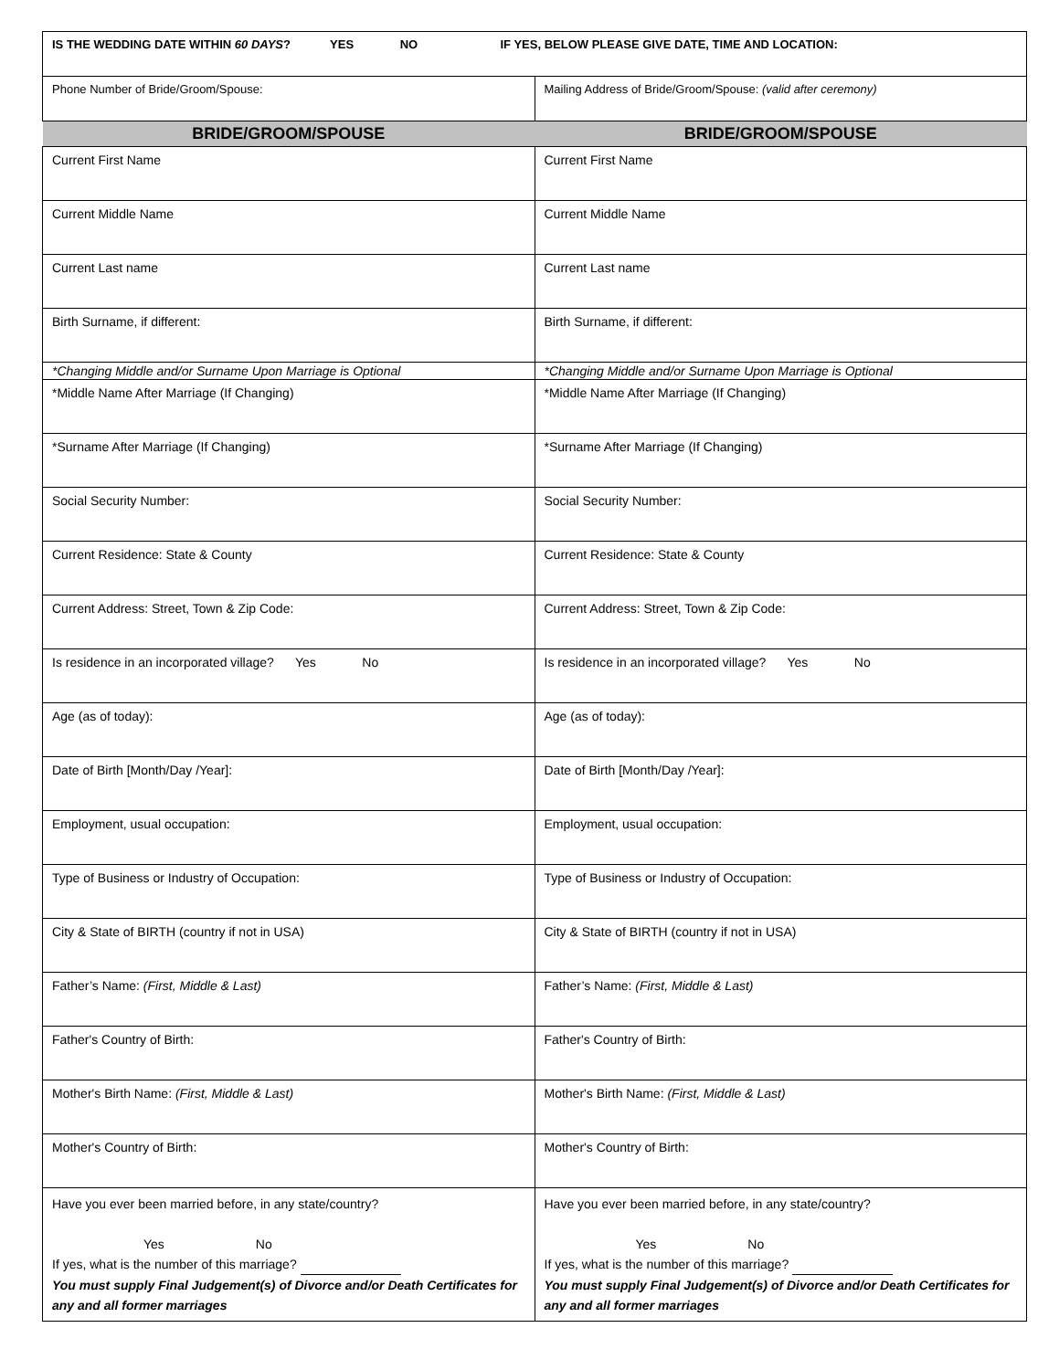| IS THE WEDDING DATE WITHIN 60 DAYS ? YES NO IF YES, BELOW PLEASE GIVE DATE, TIME AND LOCATION: | |
| Phone Number of Bride/Groom/Spouse: | Mailing Address of Bride/Groom/Spouse: (valid after ceremony) |
| BRIDE/GROOM/SPOUSE | BRIDE/GROOM/SPOUSE |
| Current First Name | Current First Name |
| Current Middle Name | Current Middle Name |
| Current Last name | Current Last name |
| Birth Surname, if different: | Birth Surname, if different: |
| *Changing Middle and/or Surname Upon Marriage is Optional | *Changing Middle and/or Surname Upon Marriage is Optional |
| *Middle Name After Marriage (If Changing) | *Middle Name After Marriage (If Changing) |
| *Surname After Marriage (If Changing) | *Surname After Marriage (If Changing) |
| Social Security Number: | Social Security Number: |
| Current Residence: State & County | Current Residence: State & County |
| Current Address: Street, Town & Zip Code: | Current Address: Street, Town & Zip Code: |
| Is residence in an incorporated village? Yes No | Is residence in an incorporated village? Yes No |
| Age (as of today): | Age (as of today): |
| Date of Birth [Month/Day /Year]: | Date of Birth [Month/Day /Year]: |
| Employment, usual occupation: | Employment, usual occupation: |
| Type of Business or Industry of Occupation: | Type of Business or Industry of Occupation: |
| City & State of BIRTH (country if not in USA) | City & State of BIRTH (country if not in USA) |
| Father’s Name: (First, Middle & Last) | Father’s Name: (First, Middle & Last) |
| Father's Country of Birth: | Father's Country of Birth: |
| Mother's Birth Name: (First, Middle & Last) | Mother's Birth Name: (First, Middle & Last) |
| Mother's Country of Birth: | Mother's Country of Birth: |
| Have you ever been married before, in any state/country? Yes No If yes, what is the number of this marriage? You must supply Final Judgement(s) of Divorce and/or Death Certificates for any and all former marriages | Have you ever been married before, in any state/country? Yes No If yes, what is the number of this marriage? You must supply Final Judgement(s) of Divorce and/or Death Certificates for any and all former marriages |